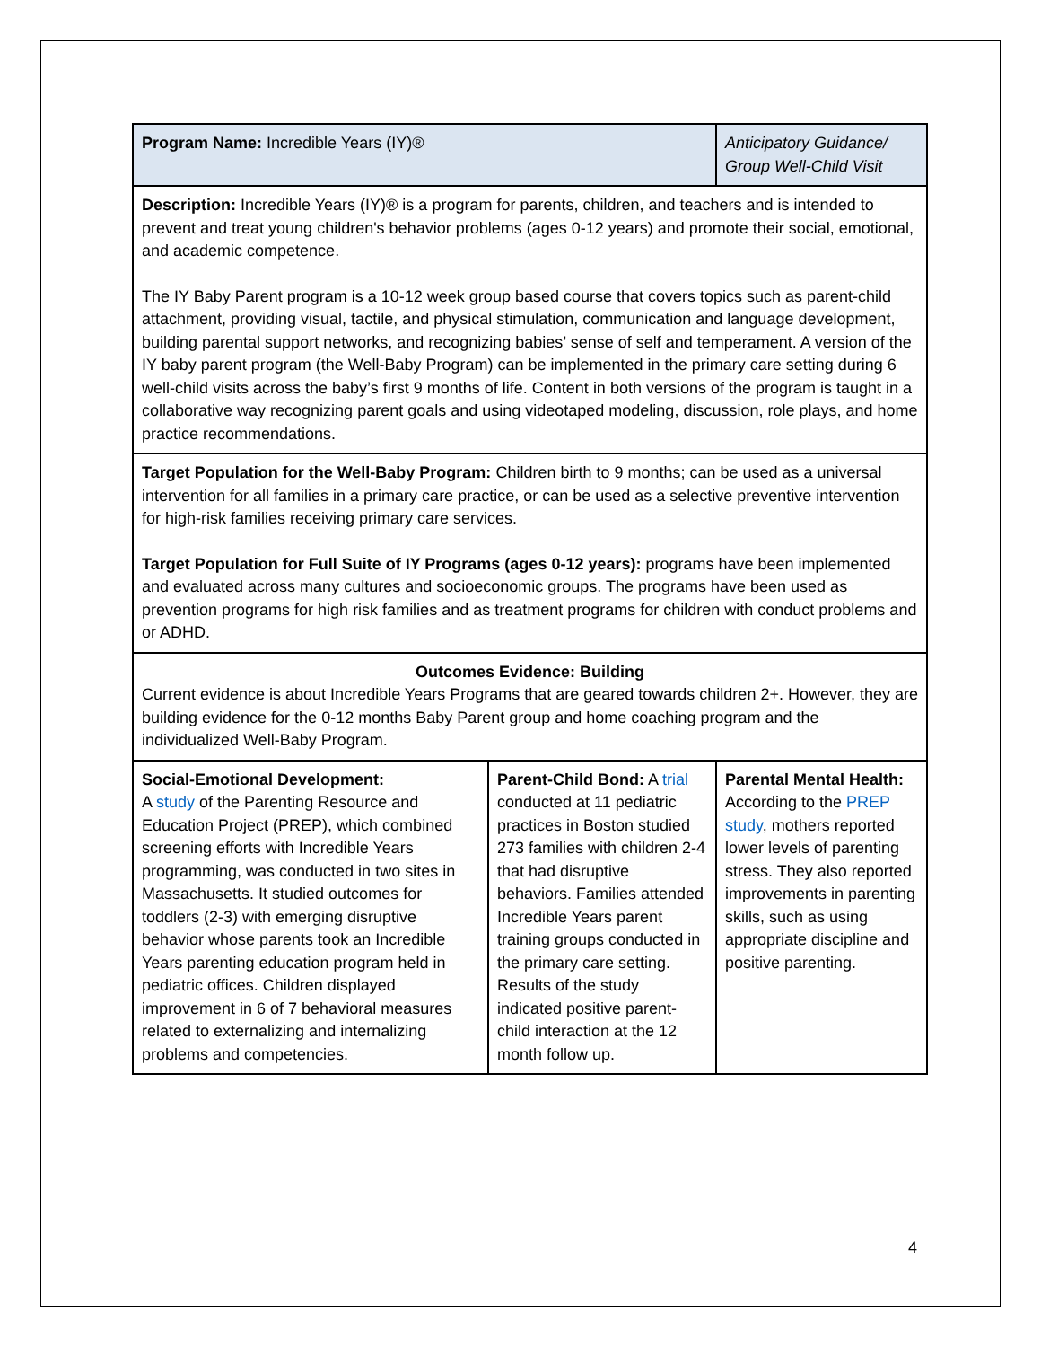| Program Name: Incredible Years (IY)® | | Anticipatory Guidance/ Group Well-Child Visit |
| Description: Incredible Years (IY)® is a program for parents, children, and teachers and is intended to prevent and treat young children's behavior problems (ages 0-12 years) and promote their social, emotional, and academic competence. The IY Baby Parent program is a 10-12 week group based course that covers topics such as parent-child attachment, providing visual, tactile, and physical stimulation, communication and language development, building parental support networks, and recognizing babies’ sense of self and temperament. A version of the IY baby parent program (the Well-Baby Program) can be implemented in the primary care setting during 6 well-child visits across the baby’s first 9 months of life. Content in both versions of the program is taught in a collaborative way recognizing parent goals and using videotaped modeling, discussion, role plays, and home practice recommendations. | | |
| Target Population for the Well-Baby Program: Children birth to 9 months; can be used as a universal intervention for all families in a primary care practice, or can be used as a selective preventive intervention for high-risk families receiving primary care services. Target Population for Full Suite of IY Programs (ages 0-12 years): programs have been implemented and evaluated across many cultures and socioeconomic groups. The programs have been used as prevention programs for high risk families and as treatment programs for children with conduct problems and or ADHD. | | |
| Outcomes Evidence: Building Current evidence is about Incredible Years Programs that are geared towards children 2+. However, they are building evidence for the 0-12 months Baby Parent group and home coaching program and the individualized Well-Baby Program. | | |
| Social-Emotional Development: A study of the Parenting Resource and Education Project (PREP), which combined screening efforts with Incredible Years programming, was conducted in two sites in Massachusetts. It studied outcomes for toddlers (2-3) with emerging disruptive behavior whose parents took an Incredible Years parenting education program held in pediatric offices. Children displayed improvement in 6 of 7 behavioral measures related to externalizing and internalizing problems and competencies. | Parent-Child Bond: A trial conducted at 11 pediatric practices in Boston studied 273 families with children 2-4 that had disruptive behaviors. Families attended Incredible Years parent training groups conducted in the primary care setting. Results of the study indicated positive parent-child interaction at the 12 month follow up. | Parental Mental Health: According to the PREP study , mothers reported lower levels of parenting stress. They also reported improvements in parenting skills, such as using appropriate discipline and positive parenting. |
4